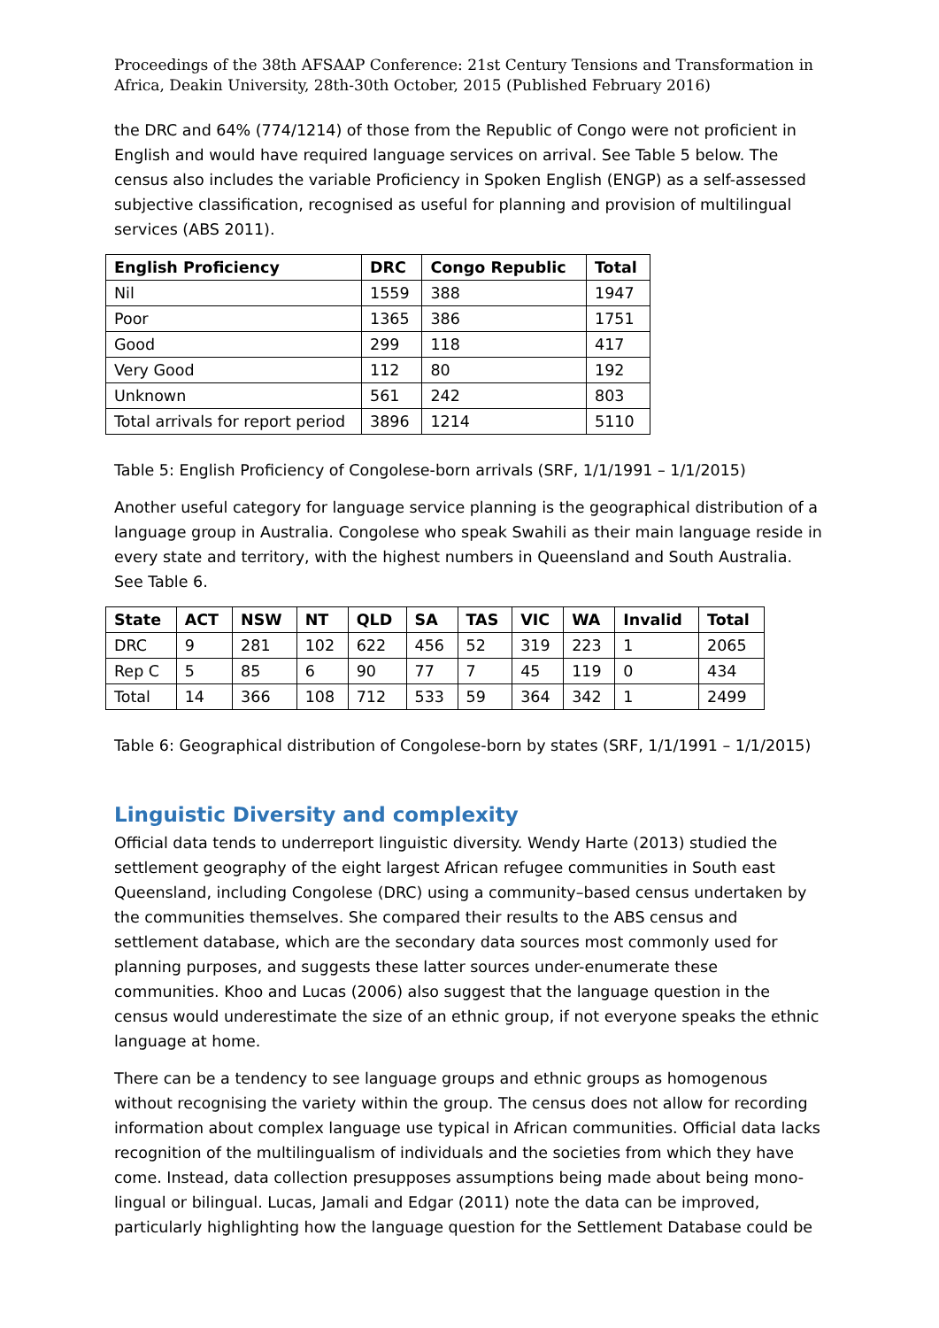Proceedings of the 38th AFSAAP Conference: 21st Century Tensions and Transformation in Africa, Deakin University, 28th-30th October, 2015 (Published February 2016)
the DRC and 64% (774/1214) of those from the Republic of Congo were not proficient in English and would have required language services on arrival. See Table 5 below. The census also includes the variable Proficiency in Spoken English (ENGP) as a self-assessed subjective classification, recognised as useful for planning and provision of multilingual services (ABS 2011).
| English Proficiency | DRC | Congo Republic | Total |
| --- | --- | --- | --- |
| Nil | 1559 | 388 | 1947 |
| Poor | 1365 | 386 | 1751 |
| Good | 299 | 118 | 417 |
| Very Good | 112 | 80 | 192 |
| Unknown | 561 | 242 | 803 |
| Total arrivals for report period | 3896 | 1214 | 5110 |
Table 5: English Proficiency of Congolese-born arrivals (SRF, 1/1/1991 – 1/1/2015)
Another useful category for language service planning is the geographical distribution of a language group in Australia. Congolese who speak Swahili as their main language reside in every state and territory, with the highest numbers in Queensland and South Australia. See Table 6.
| State | ACT | NSW | NT | QLD | SA | TAS | VIC | WA | Invalid | Total |
| --- | --- | --- | --- | --- | --- | --- | --- | --- | --- | --- |
| DRC | 9 | 281 | 102 | 622 | 456 | 52 | 319 | 223 | 1 | 2065 |
| Rep C | 5 | 85 | 6 | 90 | 77 | 7 | 45 | 119 | 0 | 434 |
| Total | 14 | 366 | 108 | 712 | 533 | 59 | 364 | 342 | 1 | 2499 |
Table 6: Geographical distribution of Congolese-born by states (SRF, 1/1/1991 – 1/1/2015)
Linguistic Diversity and complexity
Official data tends to underreport linguistic diversity. Wendy Harte (2013) studied the settlement geography of the eight largest African refugee communities in South east Queensland, including Congolese (DRC) using a community–based census undertaken by the communities themselves. She compared their results to the ABS census and settlement database, which are the secondary data sources most commonly used for planning purposes, and suggests these latter sources under-enumerate these communities. Khoo and Lucas (2006) also suggest that the language question in the census would underestimate the size of an ethnic group, if not everyone speaks the ethnic language at home.
There can be a tendency to see language groups and ethnic groups as homogenous without recognising the variety within the group. The census does not allow for recording information about complex language use typical in African communities. Official data lacks recognition of the multilingualism of individuals and the societies from which they have come. Instead, data collection presupposes assumptions being made about being mono-lingual or bilingual. Lucas, Jamali and Edgar (2011) note the data can be improved, particularly highlighting how the language question for the Settlement Database could be